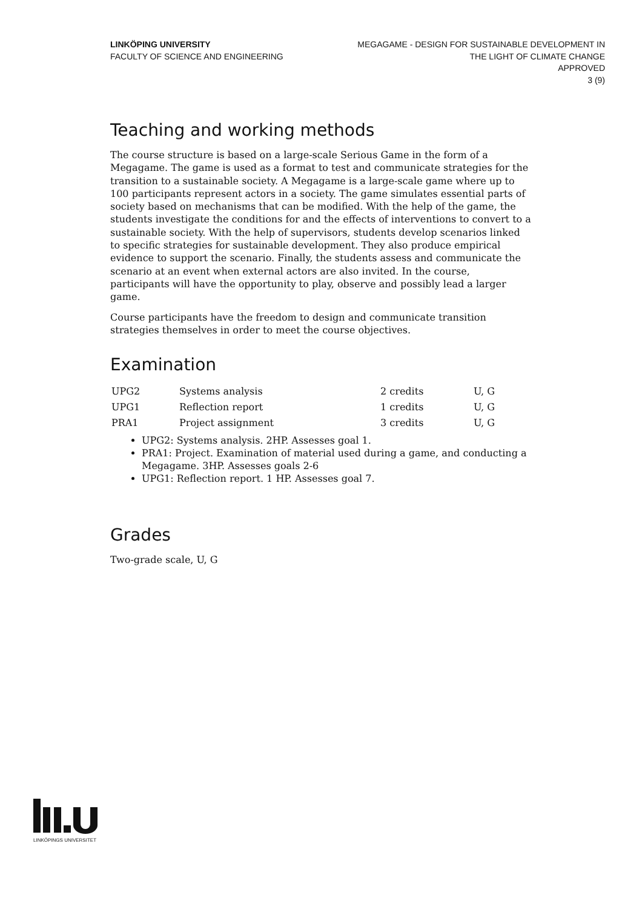LINKÖPING UNIVERSITY
FACULTY OF SCIENCE AND ENGINEERING
MEGAGAME - DESIGN FOR SUSTAINABLE DEVELOPMENT IN
THE LIGHT OF CLIMATE CHANGE
APPROVED
3 (9)
Teaching and working methods
The course structure is based on a large-scale Serious Game in the form of a Megagame. The game is used as a format to test and communicate strategies for the transition to a sustainable society. A Megagame is a large-scale game where up to 100 participants represent actors in a society. The game simulates essential parts of society based on mechanisms that can be modified. With the help of the game, the students investigate the conditions for and the effects of interventions to convert to a sustainable society. With the help of supervisors, students develop scenarios linked to specific strategies for sustainable development. They also produce empirical evidence to support the scenario. Finally, the students assess and communicate the scenario at an event when external actors are also invited. In the course, participants will have the opportunity to play, observe and possibly lead a larger game.
Course participants have the freedom to design and communicate transition strategies themselves in order to meet the course objectives.
Examination
| UPG2 | Systems analysis | 2 credits | U, G |
| UPG1 | Reflection report | 1 credits | U, G |
| PRA1 | Project assignment | 3 credits | U, G |
UPG2: Systems analysis. 2HP. Assesses goal 1.
PRA1: Project. Examination of material used during a game, and conducting a Megagame. 3HP. Assesses goals 2-6
UPG1: Reflection report. 1 HP. Assesses goal 7.
Grades
Two-grade scale, U, G
LINKÖPINGS UNIVERSITET